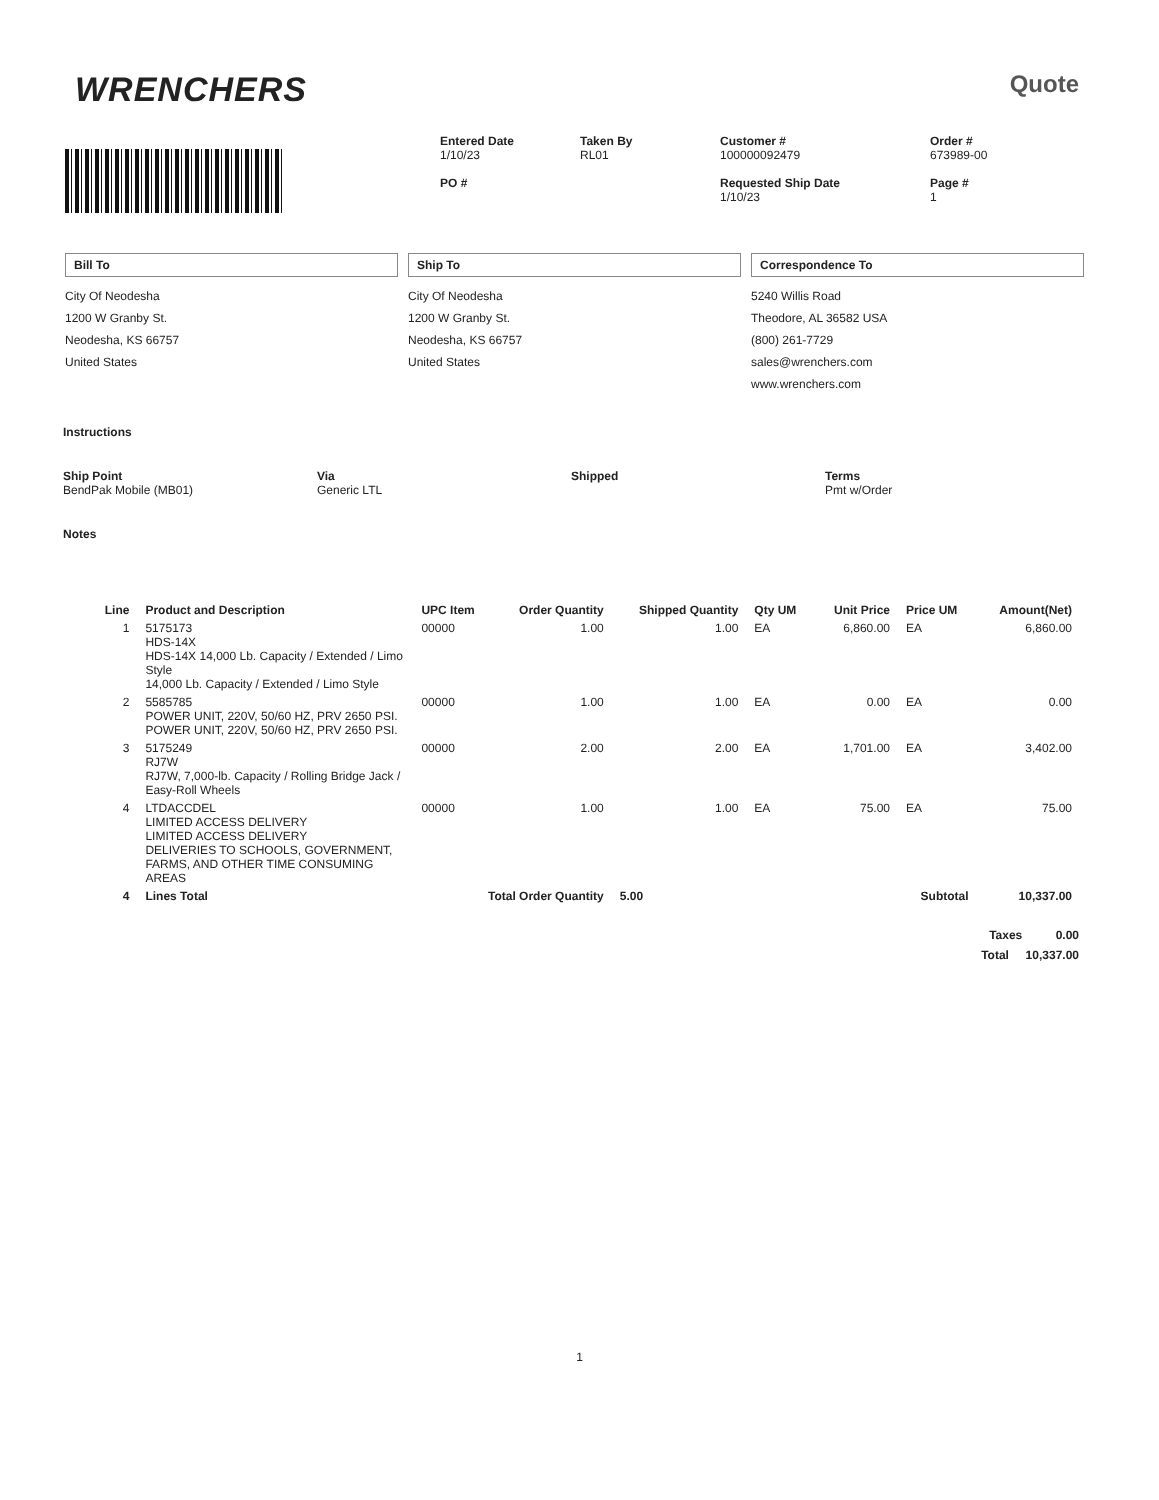WRENCHERS
Quote
Entered Date
1/10/23
PO #
Taken By
RL01
Customer #
100000092479
Requested Ship Date
1/10/23
Order #
673989-00
Page #
1
Bill To
City Of Neodesha
1200 W Granby St.
Neodesha, KS 66757
United States
Ship To
City Of Neodesha
1200 W Granby St.
Neodesha, KS 66757
United States
Correspondence To
5240 Willis Road
Theodore, AL 36582 USA
(800) 261-7729
sales@wrenchers.com
www.wrenchers.com
Instructions
Ship Point
BendPak Mobile (MB01)
Via
Generic LTL
Shipped Terms
Pmt w/Order
Notes
| Line | Product and Description | UPC Item | Order Quantity | Shipped Quantity | Qty UM | Unit Price | Price UM | Amount(Net) |
| --- | --- | --- | --- | --- | --- | --- | --- | --- |
| 1 | 5175173 HDS-14X HDS-14X 14,000 Lb. Capacity / Extended / Limo Style 14,000 Lb. Capacity / Extended / Limo Style | 00000 | 1.00 | 1.00 | EA | 6,860.00 | EA | 6,860.00 |
| 2 | 5585785 POWER UNIT, 220V, 50/60 HZ, PRV 2650 PSI. POWER UNIT, 220V, 50/60 HZ, PRV 2650 PSI. | 00000 | 1.00 | 1.00 | EA | 0.00 | EA | 0.00 |
| 3 | 5175249 RJ7W RJ7W, 7,000-lb. Capacity / Rolling Bridge Jack / Easy-Roll Wheels | 00000 | 2.00 | 2.00 | EA | 1,701.00 | EA | 3,402.00 |
| 4 | LTDACCDEL LIMITED ACCESS DELIVERY LIMITED ACCESS DELIVERY DELIVERIES TO SCHOOLS, GOVERNMENT, FARMS, AND OTHER TIME CONSUMING AREAS | 00000 | 1.00 | 1.00 | EA | 75.00 | EA | 75.00 |
| 4 | Lines Total | Total Order Quantity | | 5.00 | | | Subtotal | 10,337.00 |
Taxes 0.00
Total 10,337.00
1